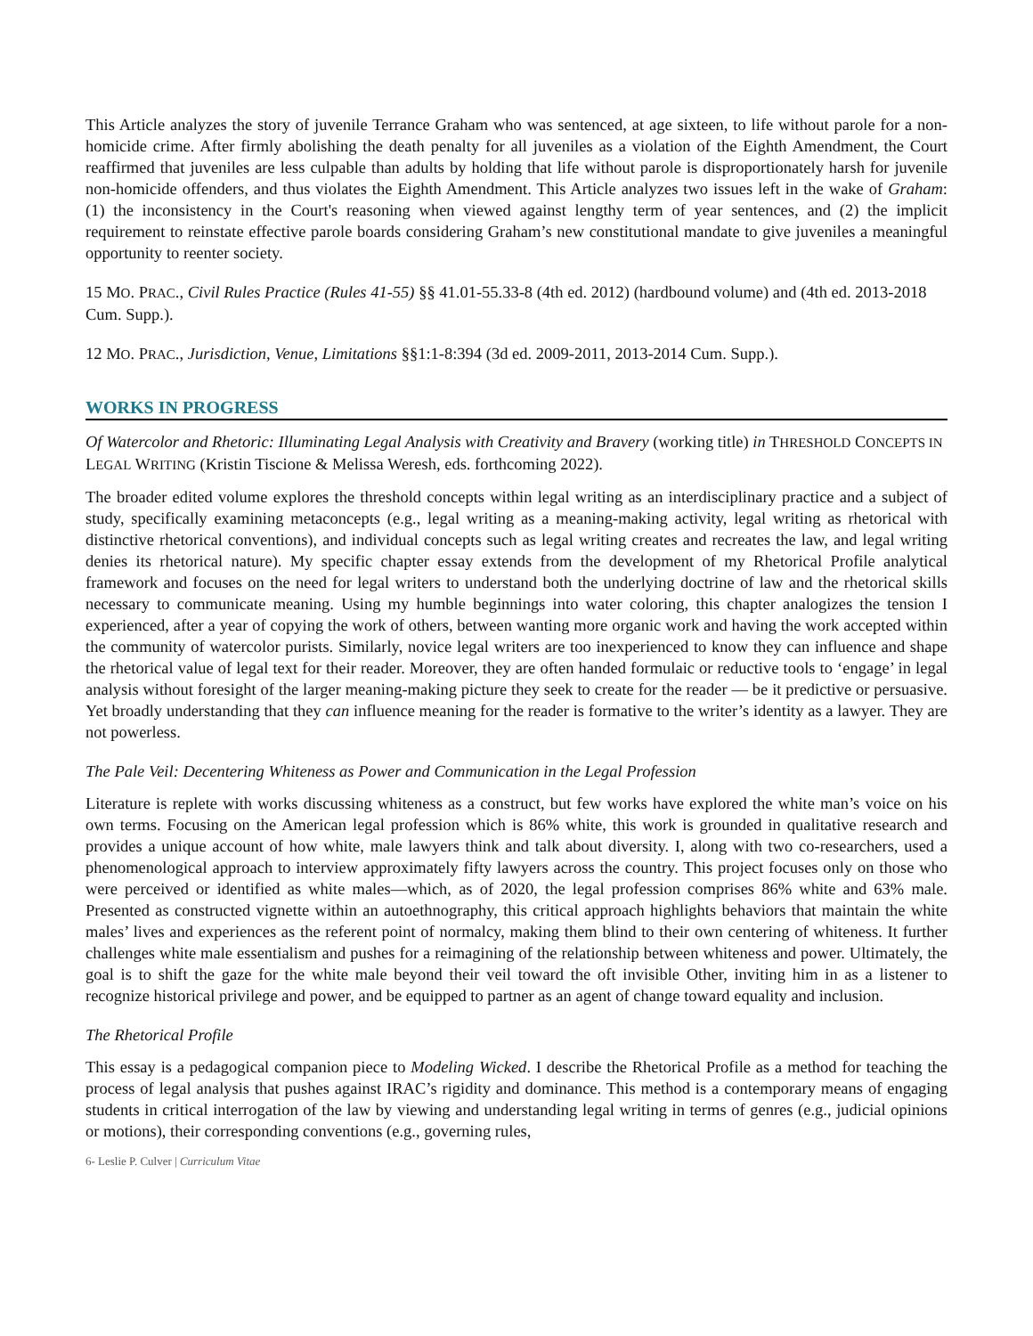This Article analyzes the story of juvenile Terrance Graham who was sentenced, at age sixteen, to life without parole for a non-homicide crime. After firmly abolishing the death penalty for all juveniles as a violation of the Eighth Amendment, the Court reaffirmed that juveniles are less culpable than adults by holding that life without parole is disproportionately harsh for juvenile non-homicide offenders, and thus violates the Eighth Amendment. This Article analyzes two issues left in the wake of Graham: (1) the inconsistency in the Court's reasoning when viewed against lengthy term of year sentences, and (2) the implicit requirement to reinstate effective parole boards considering Graham’s new constitutional mandate to give juveniles a meaningful opportunity to reenter society.
15 MO. PRAC., Civil Rules Practice (Rules 41-55) §§ 41.01-55.33-8 (4th ed. 2012) (hardbound volume) and (4th ed. 2013-2018 Cum. Supp.).
12 MO. PRAC., Jurisdiction, Venue, Limitations §§1:1-8:394 (3d ed. 2009-2011, 2013-2014 Cum. Supp.).
WORKS IN PROGRESS
Of Watercolor and Rhetoric: Illuminating Legal Analysis with Creativity and Bravery (working title) in THRESHOLD CONCEPTS IN LEGAL WRITING (Kristin Tiscione & Melissa Weresh, eds. forthcoming 2022).
The broader edited volume explores the threshold concepts within legal writing as an interdisciplinary practice and a subject of study, specifically examining metaconcepts (e.g., legal writing as a meaning-making activity, legal writing as rhetorical with distinctive rhetorical conventions), and individual concepts such as legal writing creates and recreates the law, and legal writing denies its rhetorical nature). My specific chapter essay extends from the development of my Rhetorical Profile analytical framework and focuses on the need for legal writers to understand both the underlying doctrine of law and the rhetorical skills necessary to communicate meaning. Using my humble beginnings into water coloring, this chapter analogizes the tension I experienced, after a year of copying the work of others, between wanting more organic work and having the work accepted within the community of watercolor purists. Similarly, novice legal writers are too inexperienced to know they can influence and shape the rhetorical value of legal text for their reader. Moreover, they are often handed formulaic or reductive tools to ‘engage’ in legal analysis without foresight of the larger meaning-making picture they seek to create for the reader — be it predictive or persuasive. Yet broadly understanding that they can influence meaning for the reader is formative to the writer’s identity as a lawyer. They are not powerless.
The Pale Veil: Decentering Whiteness as Power and Communication in the Legal Profession
Literature is replete with works discussing whiteness as a construct, but few works have explored the white man’s voice on his own terms. Focusing on the American legal profession which is 86% white, this work is grounded in qualitative research and provides a unique account of how white, male lawyers think and talk about diversity. I, along with two co-researchers, used a phenomenological approach to interview approximately fifty lawyers across the country. This project focuses only on those who were perceived or identified as white males—which, as of 2020, the legal profession comprises 86% white and 63% male. Presented as constructed vignette within an autoethnography, this critical approach highlights behaviors that maintain the white males’ lives and experiences as the referent point of normalcy, making them blind to their own centering of whiteness. It further challenges white male essentialism and pushes for a reimagining of the relationship between whiteness and power. Ultimately, the goal is to shift the gaze for the white male beyond their veil toward the oft invisible Other, inviting him in as a listener to recognize historical privilege and power, and be equipped to partner as an agent of change toward equality and inclusion.
The Rhetorical Profile
This essay is a pedagogical companion piece to Modeling Wicked. I describe the Rhetorical Profile as a method for teaching the process of legal analysis that pushes against IRAC’s rigidity and dominance. This method is a contemporary means of engaging students in critical interrogation of the law by viewing and understanding legal writing in terms of genres (e.g., judicial opinions or motions), their corresponding conventions (e.g., governing rules,
6- Leslie P. Culver | Curriculum Vitae